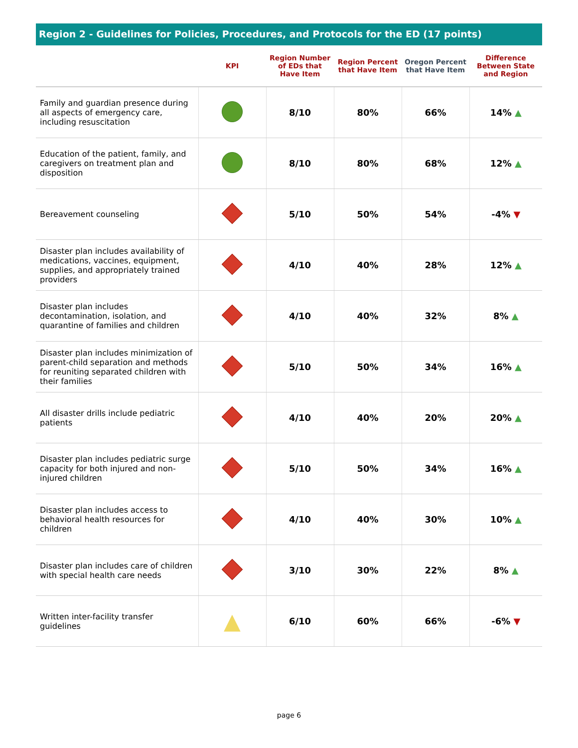Region 2 - Guidelines for Policies, Procedures, and Protocols for the ED (17 points)
| | KPI | Region Number of EDs that Have Item | Region Percent that Have Item | Oregon Percent that Have Item | Difference Between State and Region |
| --- | --- | --- | --- | --- | --- |
| Family and guardian presence during all aspects of emergency care, including resuscitation | | 8/10 | 80% | 66% | 14% ▲ |
| Education of the patient, family, and caregivers on treatment plan and disposition | | 8/10 | 80% | 68% | 12% ▲ |
| Bereavement counseling | | 5/10 | 50% | 54% | -4% ▼ |
| Disaster plan includes availability of medications, vaccines, equipment, supplies, and appropriately trained providers | | 4/10 | 40% | 28% | 12% ▲ |
| Disaster plan includes decontamination, isolation, and quarantine of families and children | | 4/10 | 40% | 32% | 8% ▲ |
| Disaster plan includes minimization of parent-child separation and methods for reuniting separated children with their families | | 5/10 | 50% | 34% | 16% ▲ |
| All disaster drills include pediatric patients | | 4/10 | 40% | 20% | 20% ▲ |
| Disaster plan includes pediatric surge capacity for both injured and non-injured children | | 5/10 | 50% | 34% | 16% ▲ |
| Disaster plan includes access to behavioral health resources for children | | 4/10 | 40% | 30% | 10% ▲ |
| Disaster plan includes care of children with special health care needs | | 3/10 | 30% | 22% | 8% ▲ |
| Written inter-facility transfer guidelines | ▲ | 6/10 | 60% | 66% | -6% ▼ |
page 6